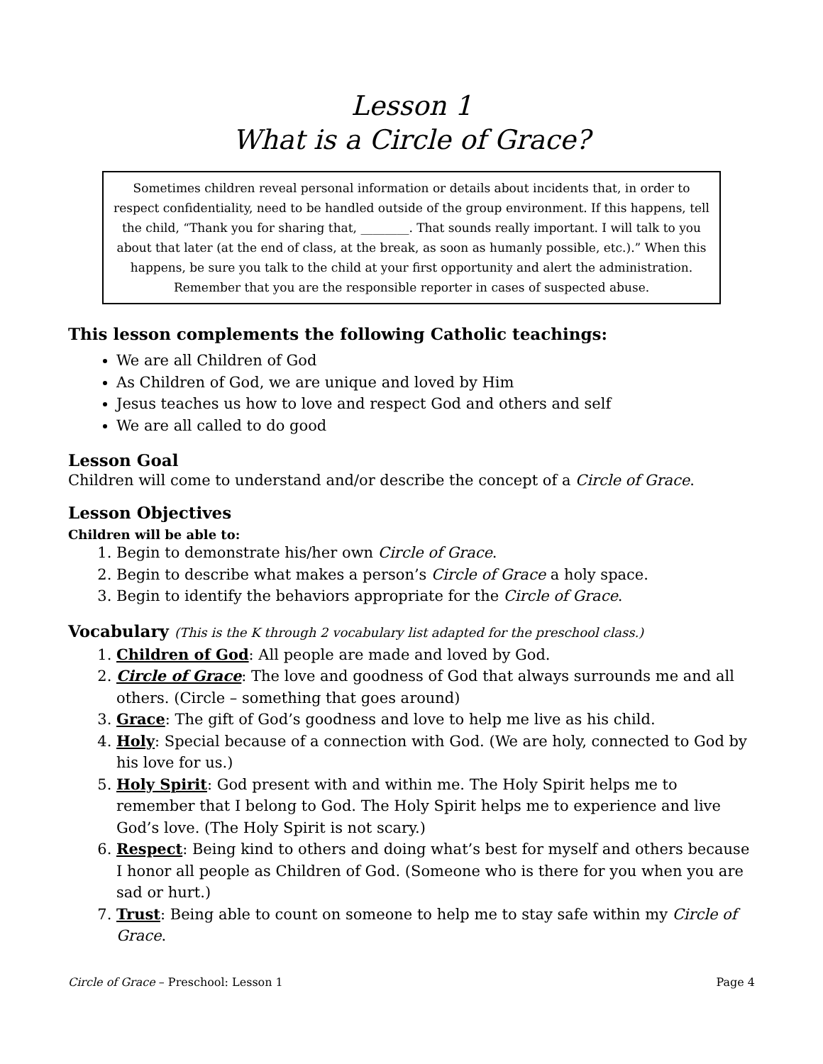Lesson 1
What is a Circle of Grace?
Sometimes children reveal personal information or details about incidents that, in order to respect confidentiality, need to be handled outside of the group environment. If this happens, tell the child, “Thank you for sharing that, ________. That sounds really important. I will talk to you about that later (at the end of class, at the break, as soon as humanly possible, etc.).” When this happens, be sure you talk to the child at your first opportunity and alert the administration. Remember that you are the responsible reporter in cases of suspected abuse.
This lesson complements the following Catholic teachings:
We are all Children of God
As Children of God, we are unique and loved by Him
Jesus teaches us how to love and respect God and others and self
We are all called to do good
Lesson Goal
Children will come to understand and/or describe the concept of a Circle of Grace.
Lesson Objectives
Children will be able to:
1. Begin to demonstrate his/her own Circle of Grace.
2. Begin to describe what makes a person’s Circle of Grace a holy space.
3. Begin to identify the behaviors appropriate for the Circle of Grace.
Vocabulary (This is the K through 2 vocabulary list adapted for the preschool class.)
1. Children of God: All people are made and loved by God.
2. Circle of Grace: The love and goodness of God that always surrounds me and all others. (Circle – something that goes around)
3. Grace: The gift of God’s goodness and love to help me live as his child.
4. Holy: Special because of a connection with God. (We are holy, connected to God by his love for us.)
5. Holy Spirit: God present with and within me. The Holy Spirit helps me to remember that I belong to God. The Holy Spirit helps me to experience and live God’s love. (The Holy Spirit is not scary.)
6. Respect: Being kind to others and doing what’s best for myself and others because I honor all people as Children of God. (Someone who is there for you when you are sad or hurt.)
7. Trust: Being able to count on someone to help me to stay safe within my Circle of Grace.
Circle of Grace – Preschool: Lesson 1 Page 4